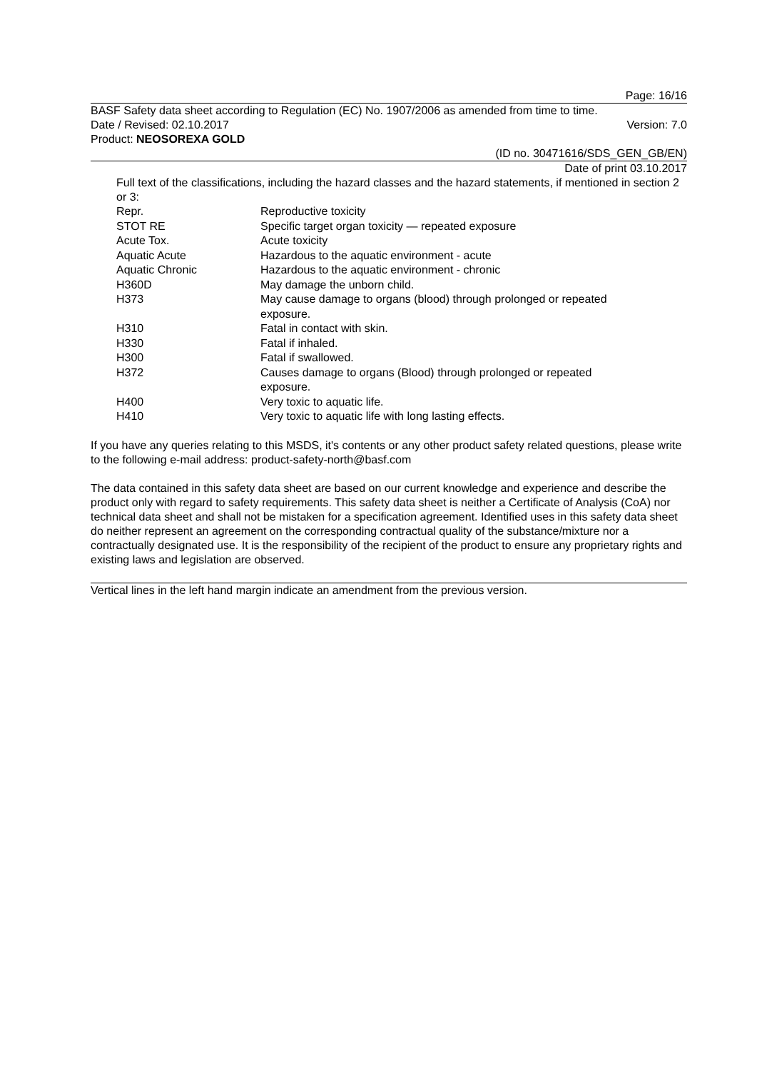Page: 16/16
BASF Safety data sheet according to Regulation (EC) No. 1907/2006 as amended from time to time.
Date / Revised: 02.10.2017 Version: 7.0
Product: NEOSOREXA GOLD
(ID no. 30471616/SDS_GEN_GB/EN)
Date of print 03.10.2017
Full text of the classifications, including the hazard classes and the hazard statements, if mentioned in section 2 or 3:
| Repr. | Reproductive toxicity |
| STOT RE | Specific target organ toxicity — repeated exposure |
| Acute Tox. | Acute toxicity |
| Aquatic Acute | Hazardous to the aquatic environment - acute |
| Aquatic Chronic | Hazardous to the aquatic environment - chronic |
| H360D | May damage the unborn child. |
| H373 | May cause damage to organs (blood) through prolonged or repeated exposure. |
| H310 | Fatal in contact with skin. |
| H330 | Fatal if inhaled. |
| H300 | Fatal if swallowed. |
| H372 | Causes damage to organs (Blood) through prolonged or repeated exposure. |
| H400 | Very toxic to aquatic life. |
| H410 | Very toxic to aquatic life with long lasting effects. |
If you have any queries relating to this MSDS, it's contents or any other product safety related questions, please write to the following e-mail address: product-safety-north@basf.com
The data contained in this safety data sheet are based on our current knowledge and experience and describe the product only with regard to safety requirements. This safety data sheet is neither a Certificate of Analysis (CoA) nor technical data sheet and shall not be mistaken for a specification agreement. Identified uses in this safety data sheet do neither represent an agreement on the corresponding contractual quality of the substance/mixture nor a contractually designated use. It is the responsibility of the recipient of the product to ensure any proprietary rights and existing laws and legislation are observed.
Vertical lines in the left hand margin indicate an amendment from the previous version.